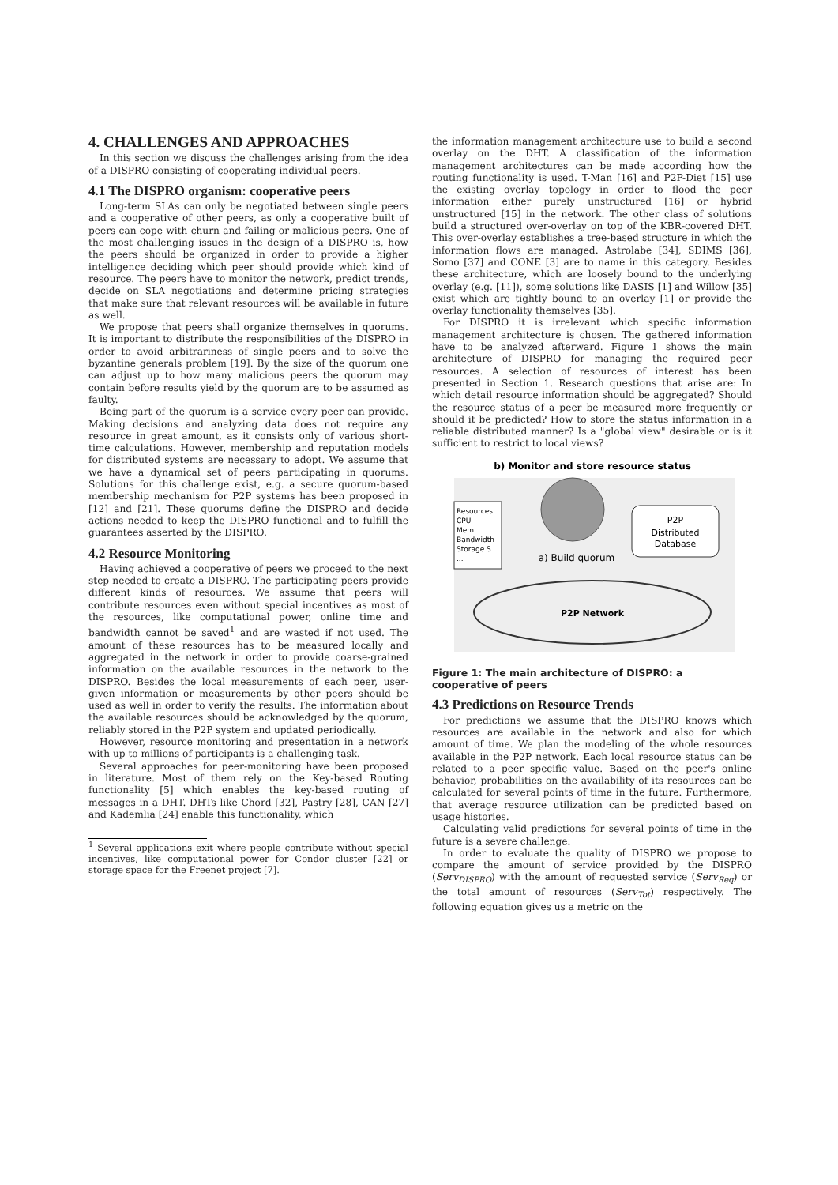4. CHALLENGES AND APPROACHES
In this section we discuss the challenges arising from the idea of a DISPRO consisting of cooperating individual peers.
4.1 The DISPRO organism: cooperative peers
Long-term SLAs can only be negotiated between single peers and a cooperative of other peers, as only a cooperative built of peers can cope with churn and failing or malicious peers. One of the most challenging issues in the design of a DISPRO is, how the peers should be organized in order to provide a higher intelligence deciding which peer should provide which kind of resource. The peers have to monitor the network, predict trends, decide on SLA negotiations and determine pricing strategies that make sure that relevant resources will be available in future as well.
We propose that peers shall organize themselves in quorums. It is important to distribute the responsibilities of the DISPRO in order to avoid arbitrariness of single peers and to solve the byzantine generals problem [19]. By the size of the quorum one can adjust up to how many malicious peers the quorum may contain before results yield by the quorum are to be assumed as faulty.
Being part of the quorum is a service every peer can provide. Making decisions and analyzing data does not require any resource in great amount, as it consists only of various short-time calculations. However, membership and reputation models for distributed systems are necessary to adopt. We assume that we have a dynamical set of peers participating in quorums. Solutions for this challenge exist, e.g. a secure quorum-based membership mechanism for P2P systems has been proposed in [12] and [21]. These quorums define the DISPRO and decide actions needed to keep the DISPRO functional and to fulfill the guarantees asserted by the DISPRO.
4.2 Resource Monitoring
Having achieved a cooperative of peers we proceed to the next step needed to create a DISPRO. The participating peers provide different kinds of resources. We assume that peers will contribute resources even without special incentives as most of the resources, like computational power, online time and bandwidth cannot be saved<sup>1</sup> and are wasted if not used. The amount of these resources has to be measured locally and aggregated in the network in order to provide coarse-grained information on the available resources in the network to the DISPRO. Besides the local measurements of each peer, user-given information or measurements by other peers should be used as well in order to verify the results. The information about the available resources should be acknowledged by the quorum, reliably stored in the P2P system and updated periodically.
However, resource monitoring and presentation in a network with up to millions of participants is a challenging task.
Several approaches for peer-monitoring have been proposed in literature. Most of them rely on the Key-based Routing functionality [5] which enables the key-based routing of messages in a DHT. DHTs like Chord [32], Pastry [28], CAN [27] and Kademlia [24] enable this functionality, which
<sup>1</sup> Several applications exit where people contribute without special incentives, like computational power for Condor cluster [22] or storage space for the Freenet project [7].
the information management architecture use to build a second overlay on the DHT. A classification of the information management architectures can be made according how the routing functionality is used. T-Man [16] and P2P-Diet [15] use the existing overlay topology in order to flood the peer information either purely unstructured [16] or hybrid unstructured [15] in the network. The other class of solutions build a structured over-overlay on top of the KBR-covered DHT. This over-overlay establishes a tree-based structure in which the information flows are managed. Astrolabe [34], SDIMS [36], Somo [37] and CONE [3] are to name in this category. Besides these architecture, which are loosely bound to the underlying overlay (e.g. [11]), some solutions like DASIS [1] and Willow [35] exist which are tightly bound to an overlay [1] or provide the overlay functionality themselves [35].
For DISPRO it is irrelevant which specific information management architecture is chosen. The gathered information have to be analyzed afterward. Figure 1 shows the main architecture of DISPRO for managing the required peer resources. A selection of resources of interest has been presented in Section 1. Research questions that arise are: In which detail resource information should be aggregated? Should the resource status of a peer be measured more frequently or should it be predicted? How to store the status information in a reliable distributed manner? Is a "global view" desirable or is it sufficient to restrict to local views?
b) Monitor and store resource status
P2P
Distributed
Database
Resources:
CPU
Mem
Bandwidth
Storage S.
...
a) Build quorum
P2P Network
Figure 1: The main architecture of DISPRO: a cooperative of peers
4.3 Predictions on Resource Trends
For predictions we assume that the DISPRO knows which resources are available in the network and also for which amount of time. We plan the modeling of the whole resources available in the P2P network. Each local resource status can be related to a peer specific value. Based on the peer's online behavior, probabilities on the availability of its resources can be calculated for several points of time in the future. Furthermore, that average resource utilization can be predicted based on usage histories.
Calculating valid predictions for several points of time in the future is a severe challenge.
In order to evaluate the quality of DISPRO we propose to compare the amount of service provided by the DISPRO (Serv<sub>DISPRO</sub>) with the amount of requested service (Serv<sub>Req</sub>) or the total amount of resources (Serv<sub>Tot</sub>) respectively. The following equation gives us a metric on the